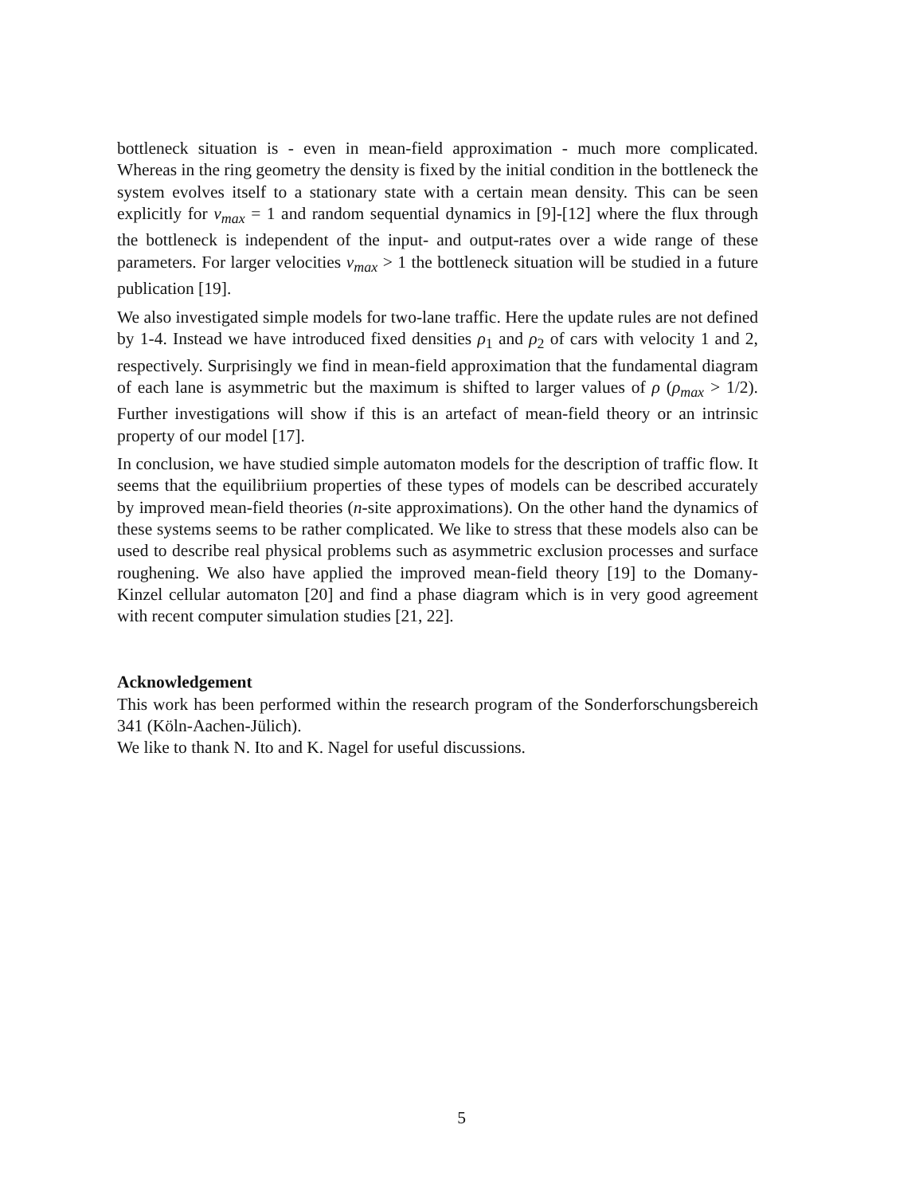bottleneck situation is - even in mean-field approximation - much more complicated. Whereas in the ring geometry the density is fixed by the initial condition in the bottleneck the system evolves itself to a stationary state with a certain mean density. This can be seen explicitly for v<sub>max</sub> = 1 and random sequential dynamics in [9]-[12] where the flux through the bottleneck is independent of the input- and output-rates over a wide range of these parameters. For larger velocities v<sub>max</sub> > 1 the bottleneck situation will be studied in a future publication [19].
We also investigated simple models for two-lane traffic. Here the update rules are not defined by 1-4. Instead we have introduced fixed densities ρ<sub>1</sub> and ρ<sub>2</sub> of cars with velocity 1 and 2, respectively. Surprisingly we find in mean-field approximation that the fundamental diagram of each lane is asymmetric but the maximum is shifted to larger values of ρ (ρ<sub>max</sub> > 1/2). Further investigations will show if this is an artefact of mean-field theory or an intrinsic property of our model [17].
In conclusion, we have studied simple automaton models for the description of traffic flow. It seems that the equilibriium properties of these types of models can be described accurately by improved mean-field theories (n-site approximations). On the other hand the dynamics of these systems seems to be rather complicated. We like to stress that these models also can be used to describe real physical problems such as asymmetric exclusion processes and surface roughening. We also have applied the improved mean-field theory [19] to the Domany-Kinzel cellular automaton [20] and find a phase diagram which is in very good agreement with recent computer simulation studies [21, 22].
Acknowledgement
This work has been performed within the research program of the Sonderforschungsbereich 341 (Köln-Aachen-Jülich).
We like to thank N. Ito and K. Nagel for useful discussions.
5